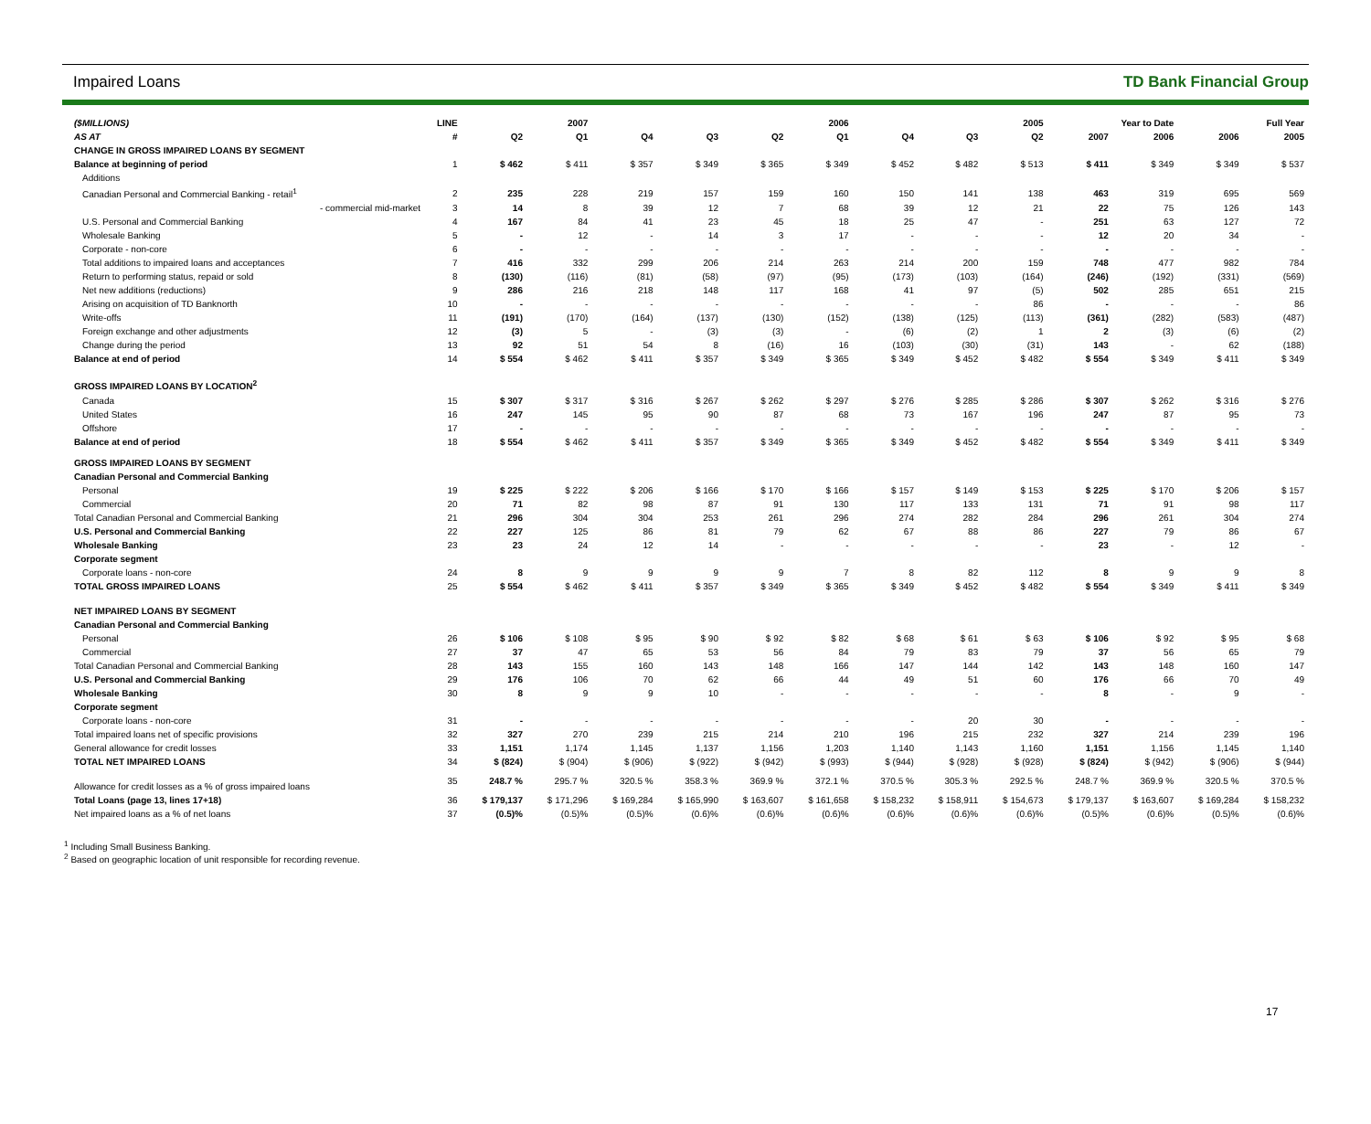Impaired Loans TD Bank Financial Group
| ($MILLIONS) | LINE | 2007 | | 2006 | | | | 2005 | | | Year to Date | | Full Year | |
| --- | --- | --- | --- | --- | --- | --- | --- | --- | --- | --- | --- | --- | --- | --- |
| AS AT | # | Q2 | Q1 | Q4 | Q3 | Q2 | Q1 | Q4 | Q3 | Q2 | 2007 | 2006 | 2006 | 2005 |
| CHANGE IN GROSS IMPAIRED LOANS BY SEGMENT | | | | | | | | | | | | | | |
| Balance at beginning of period | 1 | $ 462 | $ 411 | $ 357 | $ 349 | $ 365 | $ 349 | $ 452 | $ 482 | $ 513 | $ 411 | $ 349 | $ 349 | $ 537 |
| Additions | | | | | | | | | | | | | | |
| Canadian Personal and Commercial Banking - retail<sup>1</sup> | 2 | 235 | 228 | 219 | 157 | 159 | 160 | 150 | 141 | 138 | 463 | 319 | 695 | 569 |
| - commercial mid-market | 3 | 14 | 8 | 39 | 12 | 7 | 68 | 39 | 12 | 21 | 22 | 75 | 126 | 143 |
| U.S. Personal and Commercial Banking | 4 | 167 | 84 | 41 | 23 | 45 | 18 | 25 | 47 | - | 251 | 63 | 127 | 72 |
| Wholesale Banking | 5 | - | 12 | - | 14 | 3 | 17 | - | - | - | 12 | 20 | 34 | - |
| Corporate - non-core | 6 | - | - | - | - | - | - | - | - | - | - | - | - | - |
| Total additions to impaired loans and acceptances | 7 | 416 | 332 | 299 | 206 | 214 | 263 | 214 | 200 | 159 | 748 | 477 | 982 | 784 |
| Return to performing status, repaid or sold | 8 | (130) | (116) | (81) | (58) | (97) | (95) | (173) | (103) | (164) | (246) | (192) | (331) | (569) |
| Net new additions (reductions) | 9 | 286 | 216 | 218 | 148 | 117 | 168 | 41 | 97 | (5) | 502 | 285 | 651 | 215 |
| Arising on acquisition of TD Banknorth | 10 | - | - | - | - | - | - | - | - | 86 | - | - | - | 86 |
| Write-offs | 11 | (191) | (170) | (164) | (137) | (130) | (152) | (138) | (125) | (113) | (361) | (282) | (583) | (487) |
| Foreign exchange and other adjustments | 12 | (3) | 5 | - | (3) | (3) | - | (6) | (2) | 1 | 2 | (3) | (6) | (2) |
| Change during the period | 13 | 92 | 51 | 54 | 8 | (16) | 16 | (103) | (30) | (31) | 143 | - | 62 | (188) |
| Balance at end of period | 14 | $ 554 | $ 462 | $ 411 | $ 357 | $ 349 | $ 365 | $ 349 | $ 452 | $ 482 | $ 554 | $ 349 | $ 411 | $ 349 |
| GROSS IMPAIRED LOANS BY LOCATION<sup>2</sup> | | | | | | | | | | | | | | |
| Canada | 15 | $ 307 | $ 317 | $ 316 | $ 267 | $ 262 | $ 297 | $ 276 | $ 285 | $ 286 | $ 307 | $ 262 | $ 316 | $ 276 |
| United States | 16 | 247 | 145 | 95 | 90 | 87 | 68 | 73 | 167 | 196 | 247 | 87 | 95 | 73 |
| Offshore | 17 | - | - | - | - | - | - | - | - | - | - | - | - | - |
| Balance at end of period | 18 | $ 554 | $ 462 | $ 411 | $ 357 | $ 349 | $ 365 | $ 349 | $ 452 | $ 482 | $ 554 | $ 349 | $ 411 | $ 349 |
| GROSS IMPAIRED LOANS BY SEGMENT | | | | | | | | | | | | | | |
| Canadian Personal and Commercial Banking | | | | | | | | | | | | | | |
| Personal | 19 | $ 225 | $ 222 | $ 206 | $ 166 | $ 170 | $ 166 | $ 157 | $ 149 | $ 153 | $ 225 | $ 170 | $ 206 | $ 157 |
| Commercial | 20 | 71 | 82 | 98 | 87 | 91 | 130 | 117 | 133 | 131 | 71 | 91 | 98 | 117 |
| Total Canadian Personal and Commercial Banking | 21 | 296 | 304 | 304 | 253 | 261 | 296 | 274 | 282 | 284 | 296 | 261 | 304 | 274 |
| U.S. Personal and Commercial Banking | 22 | 227 | 125 | 86 | 81 | 79 | 62 | 67 | 88 | 86 | 227 | 79 | 86 | 67 |
| Wholesale Banking | 23 | 23 | 24 | 12 | 14 | - | - | - | - | - | 23 | - | 12 | - |
| Corporate segment | | | | | | | | | | | | | | |
| Corporate loans - non-core | 24 | 8 | 9 | 9 | 9 | 9 | 7 | 8 | 82 | 112 | 8 | 9 | 9 | 8 |
| TOTAL GROSS IMPAIRED LOANS | 25 | $ 554 | $ 462 | $ 411 | $ 357 | $ 349 | $ 365 | $ 349 | $ 452 | $ 482 | $ 554 | $ 349 | $ 411 | $ 349 |
| NET IMPAIRED LOANS BY SEGMENT | | | | | | | | | | | | | | |
| Canadian Personal and Commercial Banking | | | | | | | | | | | | | | |
| Personal | 26 | $ 106 | $ 108 | $ 95 | $ 90 | $ 92 | $ 82 | $ 68 | $ 61 | $ 63 | $ 106 | $ 92 | $ 95 | $ 68 |
| Commercial | 27 | 37 | 47 | 65 | 53 | 56 | 84 | 79 | 83 | 79 | 37 | 56 | 65 | 79 |
| Total Canadian Personal and Commercial Banking | 28 | 143 | 155 | 160 | 143 | 148 | 166 | 147 | 144 | 142 | 143 | 148 | 160 | 147 |
| U.S. Personal and Commercial Banking | 29 | 176 | 106 | 70 | 62 | 66 | 44 | 49 | 51 | 60 | 176 | 66 | 70 | 49 |
| Wholesale Banking | 30 | 8 | 9 | 9 | 10 | - | - | - | - | - | 8 | - | 9 | - |
| Corporate segment | | | | | | | | | | | | | | |
| Corporate loans - non-core | 31 | - | - | - | - | - | - | - | 20 | 30 | - | - | - | - |
| Total impaired loans net of specific provisions | 32 | 327 | 270 | 239 | 215 | 214 | 210 | 196 | 215 | 232 | 327 | 214 | 239 | 196 |
| General allowance for credit losses | 33 | 1,151 | 1,174 | 1,145 | 1,137 | 1,156 | 1,203 | 1,140 | 1,143 | 1,160 | 1,151 | 1,156 | 1,145 | 1,140 |
| TOTAL NET IMPAIRED LOANS | 34 | $ (824) | $ (904) | $ (906) | $ (922) | $ (942) | $ (993) | $ (944) | $ (928) | $ (928) | $ (824) | $ (942) | $ (906) | $ (944) |
| Allowance for credit losses as a % of gross impaired loans | 35 | 248.7 % | 295.7 % | 320.5 % | 358.3 % | 369.9 % | 372.1 % | 370.5 % | 305.3 % | 292.5 % | 248.7 % | 369.9 % | 320.5 % | 370.5 % |
| Total Loans (page 13, lines 17+18) | 36 | $ 179,137 | $ 171,296 | $ 169,284 | $ 165,990 | $ 163,607 | $ 161,658 | $ 158,232 | $ 158,911 | $ 154,673 | $ 179,137 | $ 163,607 | $ 169,284 | $ 158,232 |
| Net impaired loans as a % of net loans | 37 | (0.5)% | (0.5)% | (0.5)% | (0.6)% | (0.6)% | (0.6)% | (0.6)% | (0.6)% | (0.6)% | (0.5)% | (0.6)% | (0.5)% | (0.6)% |
<sup>1</sup> Including Small Business Banking.
<sup>2</sup> Based on geographic location of unit responsible for recording revenue.
17